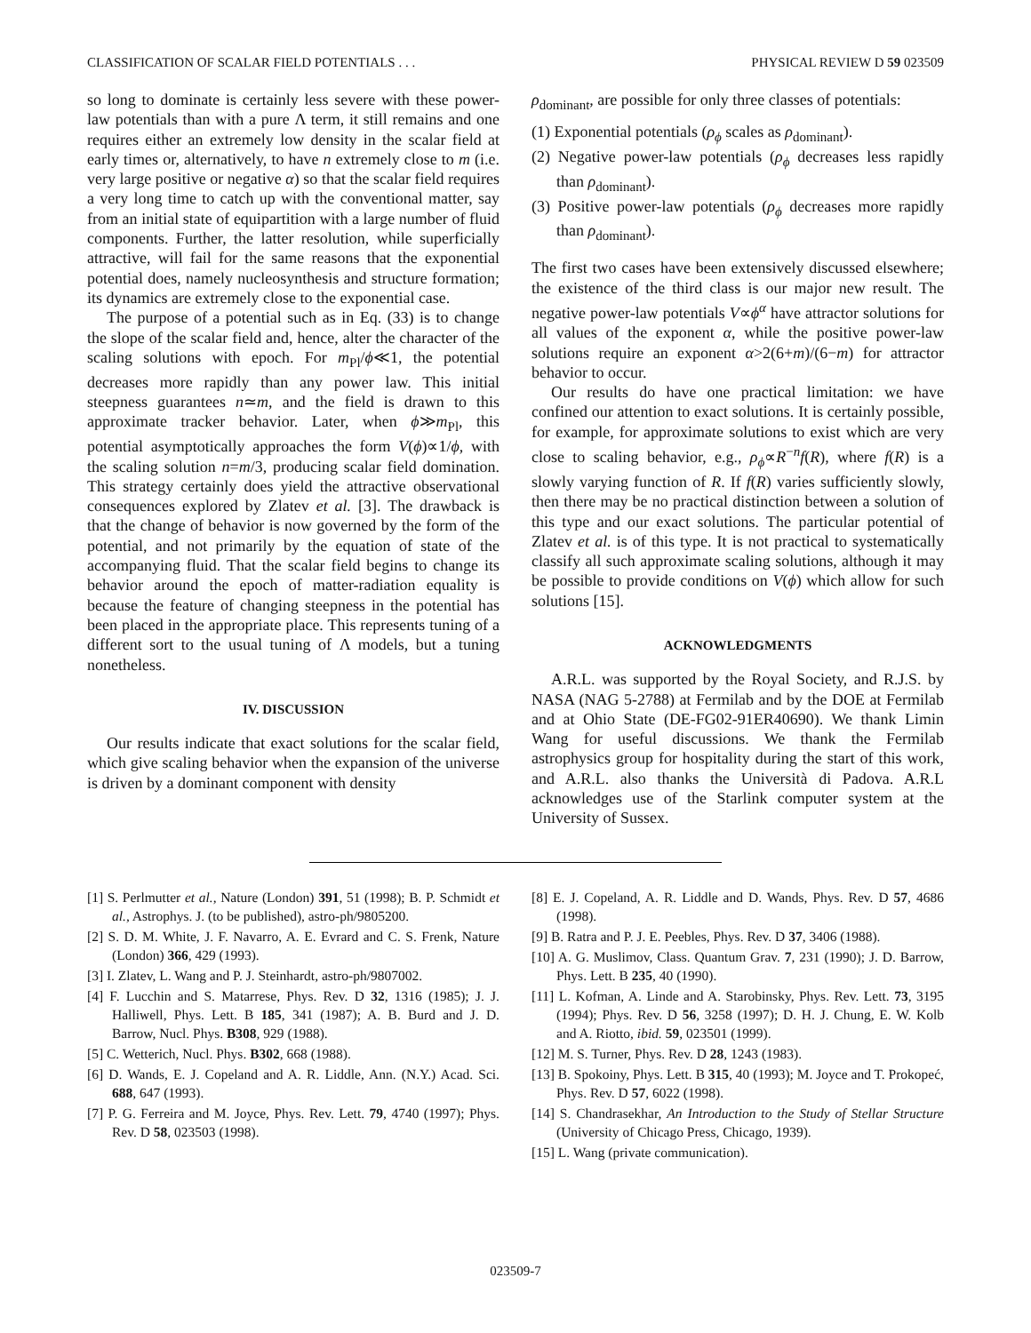CLASSIFICATION OF SCALAR FIELD POTENTIALS . . . PHYSICAL REVIEW D 59 023509
so long to dominate is certainly less severe with these power-law potentials than with a pure Λ term, it still remains and one requires either an extremely low density in the scalar field at early times or, alternatively, to have n extremely close to m (i.e. very large positive or negative α) so that the scalar field requires a very long time to catch up with the conventional matter, say from an initial state of equipartition with a large number of fluid components. Further, the latter resolution, while superficially attractive, will fail for the same reasons that the exponential potential does, namely nucleosynthesis and structure formation; its dynamics are extremely close to the exponential case.
The purpose of a potential such as in Eq. (33) is to change the slope of the scalar field and, hence, alter the character of the scaling solutions with epoch. For m<sub>Pl</sub>/ϕ≪1, the potential decreases more rapidly than any power law. This initial steepness guarantees n≃m, and the field is drawn to this approximate tracker behavior. Later, when ϕ≫m<sub>Pl</sub>, this potential asymptotically approaches the form V(ϕ)∝1/ϕ, with the scaling solution n=m/3, producing scalar field domination. This strategy certainly does yield the attractive observational consequences explored by Zlatev et al. [3]. The drawback is that the change of behavior is now governed by the form of the potential, and not primarily by the equation of state of the accompanying fluid. That the scalar field begins to change its behavior around the epoch of matter-radiation equality is because the feature of changing steepness in the potential has been placed in the appropriate place. This represents tuning of a different sort to the usual tuning of Λ models, but a tuning nonetheless.
IV. DISCUSSION
Our results indicate that exact solutions for the scalar field, which give scaling behavior when the expansion of the universe is driven by a dominant component with density
ρ<sub>dominant</sub>, are possible for only three classes of potentials:
(1) Exponential potentials (ρ<sub>ϕ</sub> scales as ρ<sub>dominant</sub>).
(2) Negative power-law potentials (ρ<sub>ϕ</sub> decreases less rapidly than ρ<sub>dominant</sub>).
(3) Positive power-law potentials (ρ<sub>ϕ</sub> decreases more rapidly than ρ<sub>dominant</sub>).
The first two cases have been extensively discussed elsewhere; the existence of the third class is our major new result. The negative power-law potentials V∝ϕ<sup>α</sup> have attractor solutions for all values of the exponent α, while the positive power-law solutions require an exponent α>2(6+m)/(6−m) for attractor behavior to occur.
Our results do have one practical limitation: we have confined our attention to exact solutions. It is certainly possible, for example, for approximate solutions to exist which are very close to scaling behavior, e.g., ρ<sub>ϕ</sub>∝R<sup>−n</sup>f(R), where f(R) is a slowly varying function of R. If f(R) varies sufficiently slowly, then there may be no practical distinction between a solution of this type and our exact solutions. The particular potential of Zlatev et al. is of this type. It is not practical to systematically classify all such approximate scaling solutions, although it may be possible to provide conditions on V(ϕ) which allow for such solutions [15].
ACKNOWLEDGMENTS
A.R.L. was supported by the Royal Society, and R.J.S. by NASA (NAG 5-2788) at Fermilab and by the DOE at Fermilab and at Ohio State (DE-FG02-91ER40690). We thank Limin Wang for useful discussions. We thank the Fermilab astrophysics group for hospitality during the start of this work, and A.R.L. also thanks the Università di Padova. A.R.L acknowledges use of the Starlink computer system at the University of Sussex.
[1] S. Perlmutter et al., Nature (London) 391, 51 (1998); B. P. Schmidt et al., Astrophys. J. (to be published), astro-ph/9805200.
[2] S. D. M. White, J. F. Navarro, A. E. Evrard and C. S. Frenk, Nature (London) 366, 429 (1993).
[3] I. Zlatev, L. Wang and P. J. Steinhardt, astro-ph/9807002.
[4] F. Lucchin and S. Matarrese, Phys. Rev. D 32, 1316 (1985); J. J. Halliwell, Phys. Lett. B 185, 341 (1987); A. B. Burd and J. D. Barrow, Nucl. Phys. B308, 929 (1988).
[5] C. Wetterich, Nucl. Phys. B302, 668 (1988).
[6] D. Wands, E. J. Copeland and A. R. Liddle, Ann. (N.Y.) Acad. Sci. 688, 647 (1993).
[7] P. G. Ferreira and M. Joyce, Phys. Rev. Lett. 79, 4740 (1997); Phys. Rev. D 58, 023503 (1998).
[8] E. J. Copeland, A. R. Liddle and D. Wands, Phys. Rev. D 57, 4686 (1998).
[9] B. Ratra and P. J. E. Peebles, Phys. Rev. D 37, 3406 (1988).
[10] A. G. Muslimov, Class. Quantum Grav. 7, 231 (1990); J. D. Barrow, Phys. Lett. B 235, 40 (1990).
[11] L. Kofman, A. Linde and A. Starobinsky, Phys. Rev. Lett. 73, 3195 (1994); Phys. Rev. D 56, 3258 (1997); D. H. J. Chung, E. W. Kolb and A. Riotto, ibid. 59, 023501 (1999).
[12] M. S. Turner, Phys. Rev. D 28, 1243 (1983).
[13] B. Spokoiny, Phys. Lett. B 315, 40 (1993); M. Joyce and T. Prokopeć, Phys. Rev. D 57, 6022 (1998).
[14] S. Chandrasekhar, An Introduction to the Study of Stellar Structure (University of Chicago Press, Chicago, 1939).
[15] L. Wang (private communication).
023509-7